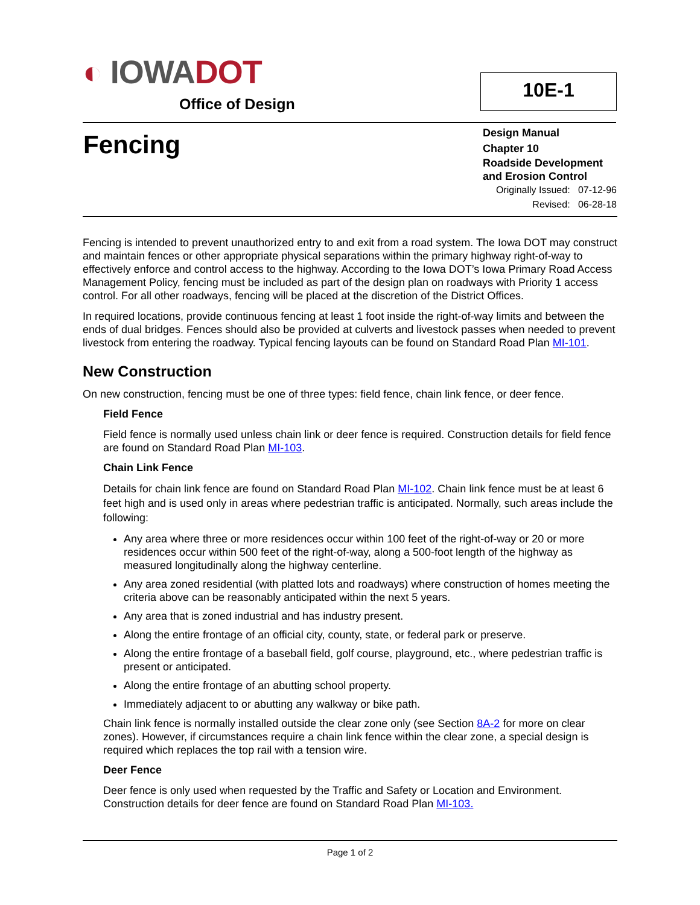◐ IOWA DOT
Office of Design
10E-1
Fencing
Design Manual
Chapter 10
Roadside Development and Erosion Control
Originally Issued: 07-12-96
Revised: 06-28-18
Fencing is intended to prevent unauthorized entry to and exit from a road system. The Iowa DOT may construct and maintain fences or other appropriate physical separations within the primary highway right-of-way to effectively enforce and control access to the highway. According to the Iowa DOT’s Iowa Primary Road Access Management Policy, fencing must be included as part of the design plan on roadways with Priority 1 access control. For all other roadways, fencing will be placed at the discretion of the District Offices.
In required locations, provide continuous fencing at least 1 foot inside the right-of-way limits and between the ends of dual bridges. Fences should also be provided at culverts and livestock passes when needed to prevent livestock from entering the roadway. Typical fencing layouts can be found on Standard Road Plan MI-101.
New Construction
On new construction, fencing must be one of three types: field fence, chain link fence, or deer fence.
Field Fence
Field fence is normally used unless chain link or deer fence is required. Construction details for field fence are found on Standard Road Plan MI-103.
Chain Link Fence
Details for chain link fence are found on Standard Road Plan MI-102. Chain link fence must be at least 6 feet high and is used only in areas where pedestrian traffic is anticipated. Normally, such areas include the following:
Any area where three or more residences occur within 100 feet of the right-of-way or 20 or more residences occur within 500 feet of the right-of-way, along a 500-foot length of the highway as measured longitudinally along the highway centerline.
Any area zoned residential (with platted lots and roadways) where construction of homes meeting the criteria above can be reasonably anticipated within the next 5 years.
Any area that is zoned industrial and has industry present.
Along the entire frontage of an official city, county, state, or federal park or preserve.
Along the entire frontage of a baseball field, golf course, playground, etc., where pedestrian traffic is present or anticipated.
Along the entire frontage of an abutting school property.
Immediately adjacent to or abutting any walkway or bike path.
Chain link fence is normally installed outside the clear zone only (see Section 8A-2 for more on clear zones). However, if circumstances require a chain link fence within the clear zone, a special design is required which replaces the top rail with a tension wire.
Deer Fence
Deer fence is only used when requested by the Traffic and Safety or Location and Environment. Construction details for deer fence are found on Standard Road Plan MI-103.
Page 1 of 2